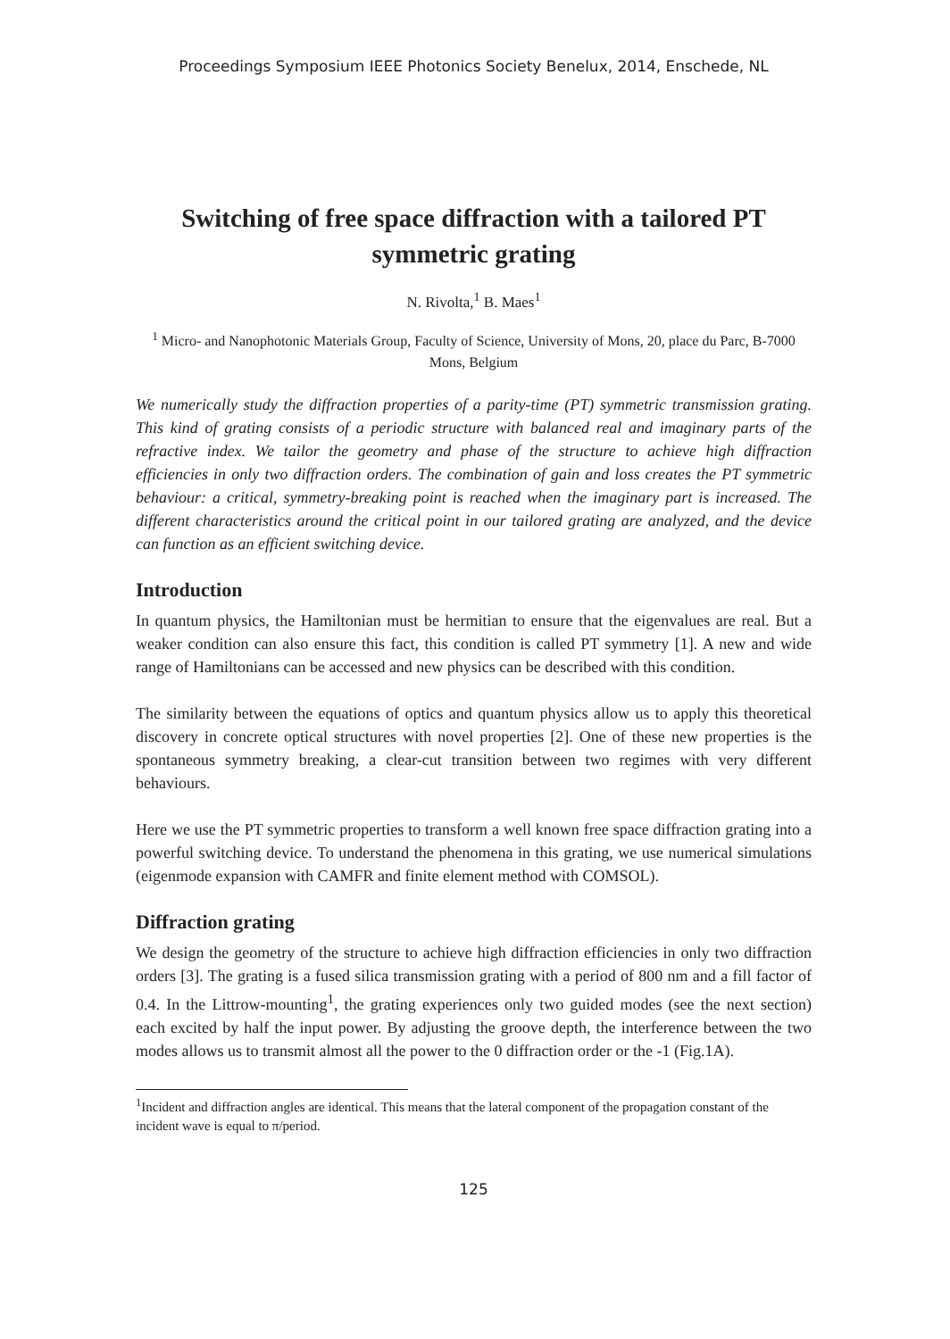Proceedings Symposium IEEE Photonics Society Benelux, 2014, Enschede, NL
Switching of free space diffraction with a tailored PT symmetric grating
N. Rivolta,<sup>1</sup> B. Maes<sup>1</sup>
<sup>1</sup> Micro- and Nanophotonic Materials Group, Faculty of Science, University of Mons, 20, place du Parc, B-7000 Mons, Belgium
We numerically study the diffraction properties of a parity-time (PT) symmetric transmission grating. This kind of grating consists of a periodic structure with balanced real and imaginary parts of the refractive index. We tailor the geometry and phase of the structure to achieve high diffraction efficiencies in only two diffraction orders. The combination of gain and loss creates the PT symmetric behaviour: a critical, symmetry-breaking point is reached when the imaginary part is increased. The different characteristics around the critical point in our tailored grating are analyzed, and the device can function as an efficient switching device.
Introduction
In quantum physics, the Hamiltonian must be hermitian to ensure that the eigenvalues are real. But a weaker condition can also ensure this fact, this condition is called PT symmetry [1]. A new and wide range of Hamiltonians can be accessed and new physics can be described with this condition.
The similarity between the equations of optics and quantum physics allow us to apply this theoretical discovery in concrete optical structures with novel properties [2]. One of these new properties is the spontaneous symmetry breaking, a clear-cut transition between two regimes with very different behaviours.
Here we use the PT symmetric properties to transform a well known free space diffraction grating into a powerful switching device. To understand the phenomena in this grating, we use numerical simulations (eigenmode expansion with CAMFR and finite element method with COMSOL).
Diffraction grating
We design the geometry of the structure to achieve high diffraction efficiencies in only two diffraction orders [3]. The grating is a fused silica transmission grating with a period of 800 nm and a fill factor of 0.4. In the Littrow-mounting<sup>1</sup>, the grating experiences only two guided modes (see the next section) each excited by half the input power. By adjusting the groove depth, the interference between the two modes allows us to transmit almost all the power to the 0 diffraction order or the -1 (Fig.1A).
<sup>1</sup> Incident and diffraction angles are identical. This means that the lateral component of the propagation constant of the incident wave is equal to π/period.
125